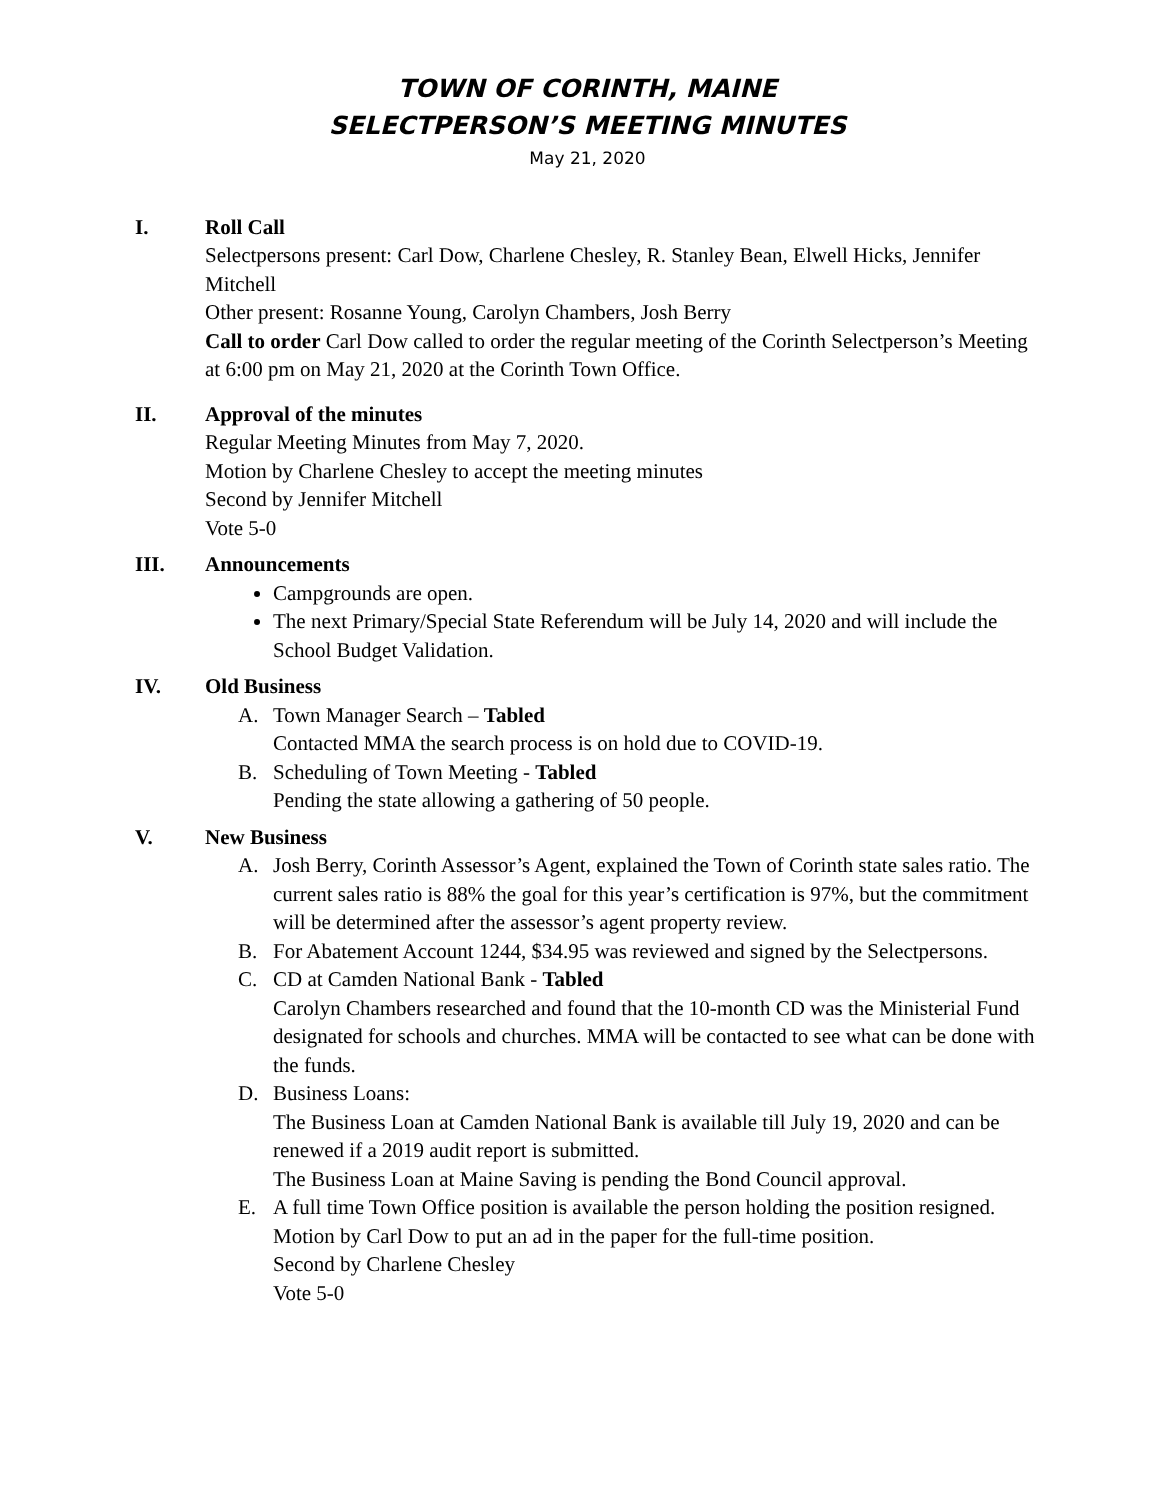TOWN OF CORINTH, MAINE
SELECTPERSON’S MEETING MINUTES
May 21, 2020
I. Roll Call
Selectpersons present: Carl Dow, Charlene Chesley, R. Stanley Bean, Elwell Hicks, Jennifer Mitchell
Other present: Rosanne Young, Carolyn Chambers, Josh Berry
Call to order Carl Dow called to order the regular meeting of the Corinth Selectperson’s Meeting at 6:00 pm on May 21, 2020 at the Corinth Town Office.
II. Approval of the minutes
Regular Meeting Minutes from May 7, 2020.
Motion by Charlene Chesley to accept the meeting minutes
Second by Jennifer Mitchell
Vote 5-0
III. Announcements
Campgrounds are open.
The next Primary/Special State Referendum will be July 14, 2020 and will include the School Budget Validation.
IV. Old Business
A. Town Manager Search – Tabled
Contacted MMA the search process is on hold due to COVID-19.
B. Scheduling of Town Meeting - Tabled
Pending the state allowing a gathering of 50 people.
V. New Business
A. Josh Berry, Corinth Assessor’s Agent, explained the Town of Corinth state sales ratio. The current sales ratio is 88% the goal for this year’s certification is 97%, but the commitment will be determined after the assessor’s agent property review.
B. For Abatement Account 1244, $34.95 was reviewed and signed by the Selectpersons.
C. CD at Camden National Bank - Tabled
Carolyn Chambers researched and found that the 10-month CD was the Ministerial Fund designated for schools and churches. MMA will be contacted to see what can be done with the funds.
D. Business Loans:
The Business Loan at Camden National Bank is available till July 19, 2020 and can be renewed if a 2019 audit report is submitted.
The Business Loan at Maine Saving is pending the Bond Council approval.
E. A full time Town Office position is available the person holding the position resigned.
Motion by Carl Dow to put an ad in the paper for the full-time position.
Second by Charlene Chesley
Vote 5-0